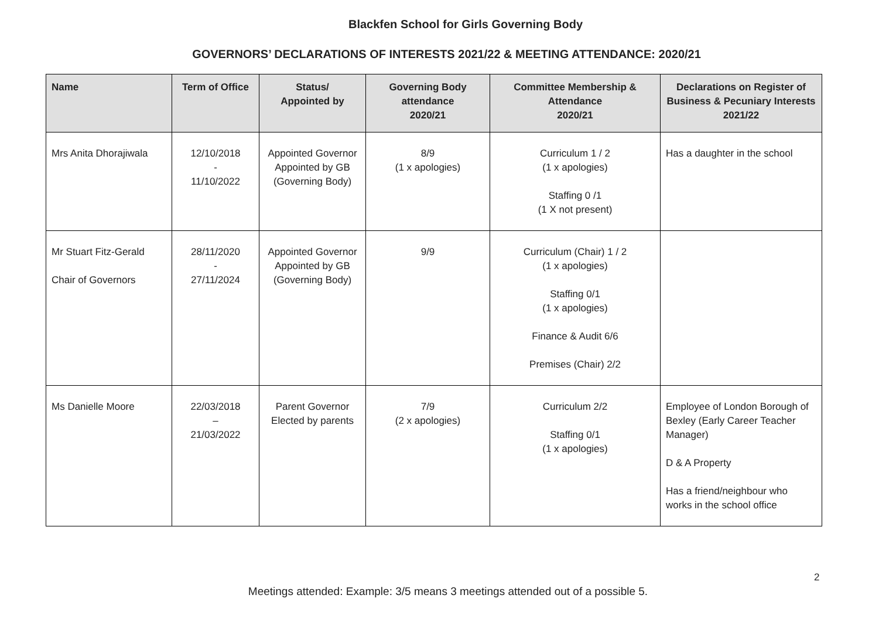Blackfen School for Girls Governing Body
GOVERNORS’ DECLARATIONS OF INTERESTS 2021/22 & MEETING ATTENDANCE: 2020/21
| Name | Term of Office | Status/ Appointed by | Governing Body attendance 2020/21 | Committee Membership & Attendance 2020/21 | Declarations on Register of Business & Pecuniary Interests 2021/22 |
| --- | --- | --- | --- | --- | --- |
| Mrs Anita Dhorajiwala | 12/10/2018 - 11/10/2022 | Appointed Governor Appointed by GB (Governing Body) | 8/9 (1 x apologies) | Curriculum 1 / 2 (1 x apologies) Staffing 0 /1 (1 X not present) | Has a daughter in the school |
| Mr Stuart Fitz-Gerald Chair of Governors | 28/11/2020 - 27/11/2024 | Appointed Governor Appointed by GB (Governing Body) | 9/9 | Curriculum (Chair) 1 / 2 (1 x apologies) Staffing 0/1 (1 x apologies) Finance & Audit 6/6 Premises (Chair) 2/2 | |
| Ms Danielle Moore | 22/03/2018 – 21/03/2022 | Parent Governor Elected by parents | 7/9 (2 x apologies) | Curriculum 2/2 Staffing 0/1 (1 x apologies) | Employee of London Borough of Bexley (Early Career Teacher Manager) D & A Property Has a friend/neighbour who works in the school office |
2
Meetings attended: Example: 3/5 means 3 meetings attended out of a possible 5.